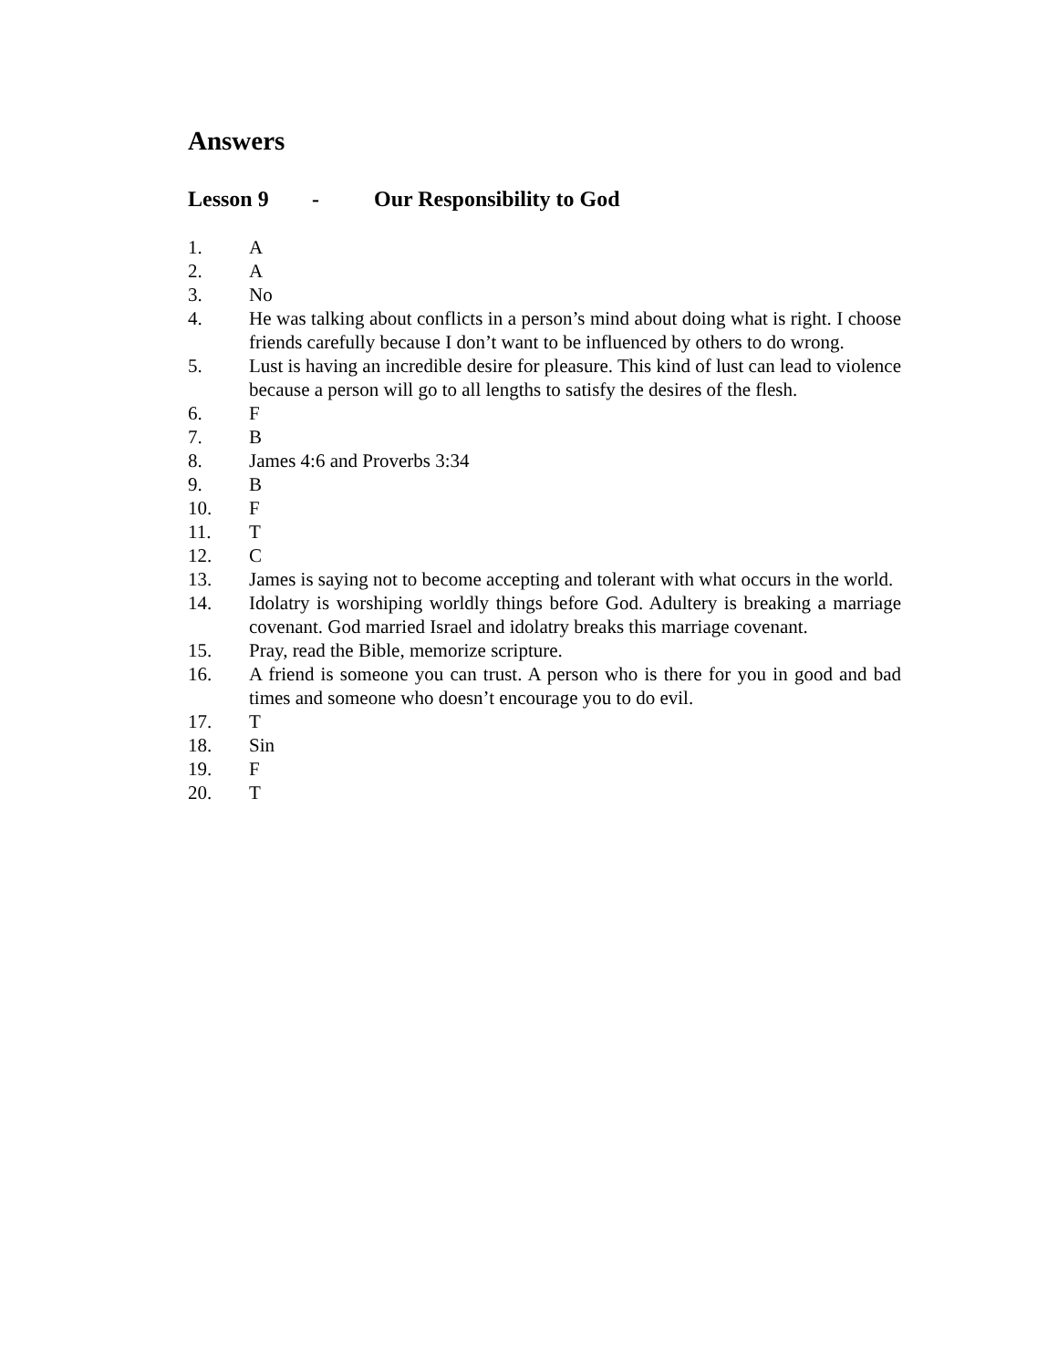Answers
Lesson 9 - Our Responsibility to God
1. A
2. A
3. No
4. He was talking about conflicts in a person’s mind about doing what is right. I choose friends carefully because I don’t want to be influenced by others to do wrong.
5. Lust is having an incredible desire for pleasure. This kind of lust can lead to violence because a person will go to all lengths to satisfy the desires of the flesh.
6. F
7. B
8. James 4:6 and Proverbs 3:34
9. B
10. F
11. T
12. C
13. James is saying not to become accepting and tolerant with what occurs in the world.
14. Idolatry is worshiping worldly things before God. Adultery is breaking a marriage covenant. God married Israel and idolatry breaks this marriage covenant.
15. Pray, read the Bible, memorize scripture.
16. A friend is someone you can trust. A person who is there for you in good and bad times and someone who doesn’t encourage you to do evil.
17. T
18. Sin
19. F
20. T